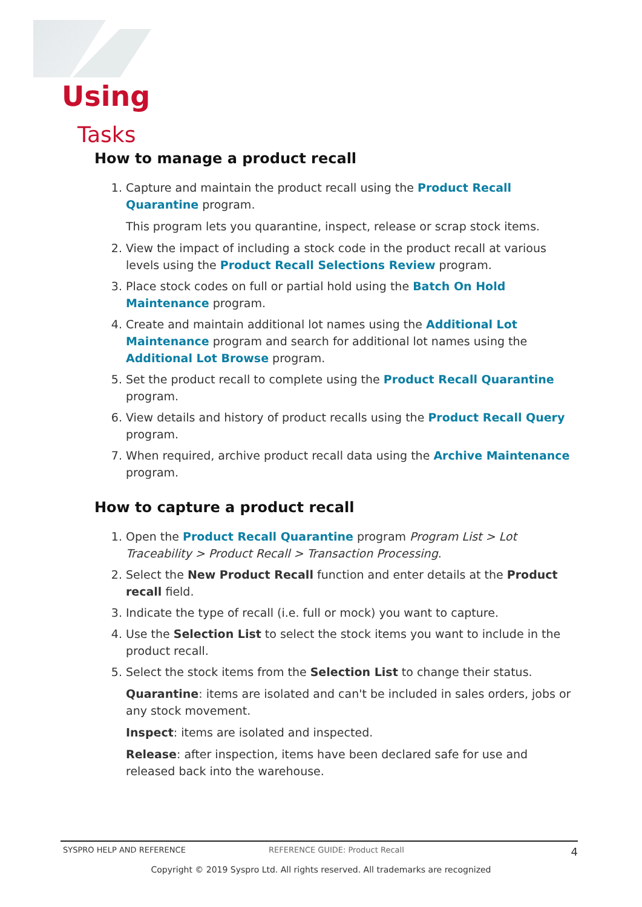Using
Tasks
How to manage a product recall
1. Capture and maintain the product recall using the Product Recall Quarantine program.
This program lets you quarantine, inspect, release or scrap stock items.
2. View the impact of including a stock code in the product recall at various levels using the Product Recall Selections Review program.
3. Place stock codes on full or partial hold using the Batch On Hold Maintenance program.
4. Create and maintain additional lot names using the Additional Lot Maintenance program and search for additional lot names using the Additional Lot Browse program.
5. Set the product recall to complete using the Product Recall Quarantine program.
6. View details and history of product recalls using the Product Recall Query program.
7. When required, archive product recall data using the Archive Maintenance program.
How to capture a product recall
1. Open the Product Recall Quarantine program Program List > Lot Traceability > Product Recall > Transaction Processing.
2. Select the New Product Recall function and enter details at the Product recall field.
3. Indicate the type of recall (i.e. full or mock) you want to capture.
4. Use the Selection List to select the stock items you want to include in the product recall.
5. Select the stock items from the Selection List to change their status.
Quarantine: items are isolated and can't be included in sales orders, jobs or any stock movement.
Inspect: items are isolated and inspected.
Release: after inspection, items have been declared safe for use and released back into the warehouse.
SYSPRO HELP AND REFERENCE REFERENCE GUIDE: Product Recall 4
Copyright © 2019 Syspro Ltd. All rights reserved. All trademarks are recognized